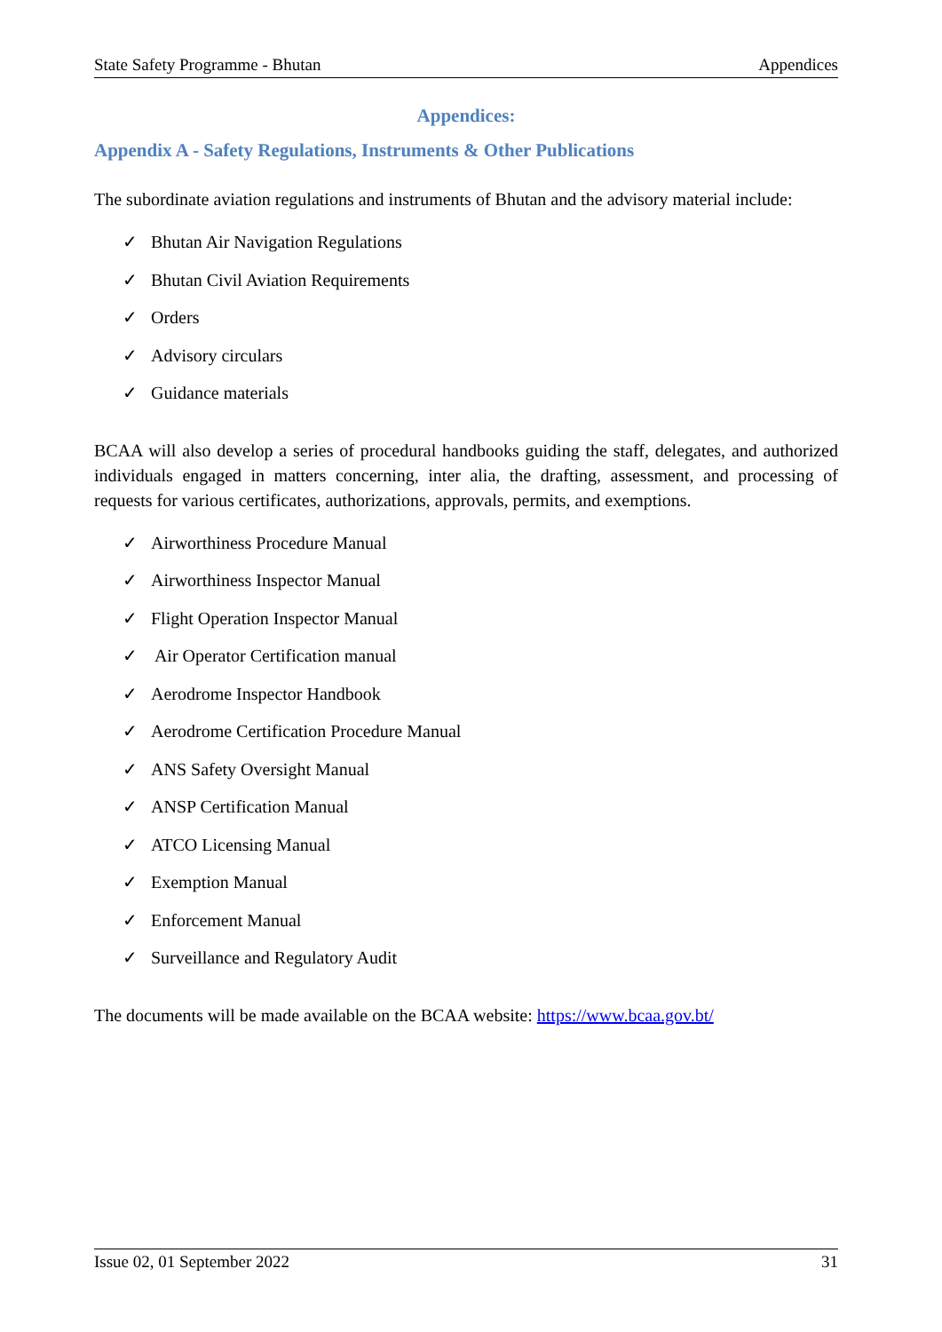State Safety Programme - Bhutan Appendices
Appendices:
Appendix A - Safety Regulations, Instruments & Other Publications
The subordinate aviation regulations and instruments of Bhutan and the advisory material include:
✓ Bhutan Air Navigation Regulations
✓ Bhutan Civil Aviation Requirements
✓ Orders
✓ Advisory circulars
✓ Guidance materials
BCAA will also develop a series of procedural handbooks guiding the staff, delegates, and authorized individuals engaged in matters concerning, inter alia, the drafting, assessment, and processing of requests for various certificates, authorizations, approvals, permits, and exemptions.
✓ Airworthiness Procedure Manual
✓ Airworthiness Inspector Manual
✓ Flight Operation Inspector Manual
✓ Air Operator Certification manual
✓ Aerodrome Inspector Handbook
✓ Aerodrome Certification Procedure Manual
✓ ANS Safety Oversight Manual
✓ ANSP Certification Manual
✓ ATCO Licensing Manual
✓ Exemption Manual
✓ Enforcement Manual
✓ Surveillance and Regulatory Audit
The documents will be made available on the BCAA website: https://www.bcaa.gov.bt/
Issue 02, 01 September 2022 31